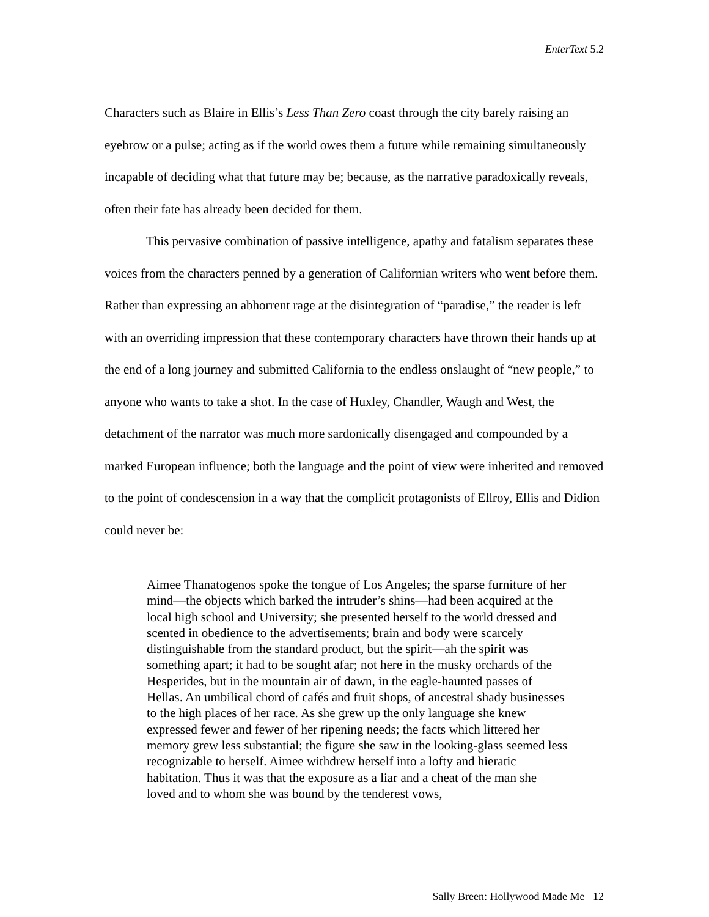EnterText 5.2
Characters such as Blaire in Ellis’s Less Than Zero coast through the city barely raising an eyebrow or a pulse; acting as if the world owes them a future while remaining simultaneously incapable of deciding what that future may be; because, as the narrative paradoxically reveals, often their fate has already been decided for them.
This pervasive combination of passive intelligence, apathy and fatalism separates these voices from the characters penned by a generation of Californian writers who went before them. Rather than expressing an abhorrent rage at the disintegration of “paradise,” the reader is left with an overriding impression that these contemporary characters have thrown their hands up at the end of a long journey and submitted California to the endless onslaught of “new people,” to anyone who wants to take a shot. In the case of Huxley, Chandler, Waugh and West, the detachment of the narrator was much more sardonically disengaged and compounded by a marked European influence; both the language and the point of view were inherited and removed to the point of condescension in a way that the complicit protagonists of Ellroy, Ellis and Didion could never be:
Aimee Thanatogenos spoke the tongue of Los Angeles; the sparse furniture of her mind—the objects which barked the intruder’s shins—had been acquired at the local high school and University; she presented herself to the world dressed and scented in obedience to the advertisements; brain and body were scarcely distinguishable from the standard product, but the spirit—ah the spirit was something apart; it had to be sought afar; not here in the musky orchards of the Hesperides, but in the mountain air of dawn, in the eagle-haunted passes of Hellas. An umbilical chord of cafés and fruit shops, of ancestral shady businesses to the high places of her race. As she grew up the only language she knew expressed fewer and fewer of her ripening needs; the facts which littered her memory grew less substantial; the figure she saw in the looking-glass seemed less recognizable to herself. Aimee withdrew herself into a lofty and hieratic habitation. Thus it was that the exposure as a liar and a cheat of the man she loved and to whom she was bound by the tenderest vows,
Sally Breen: Hollywood Made Me 12